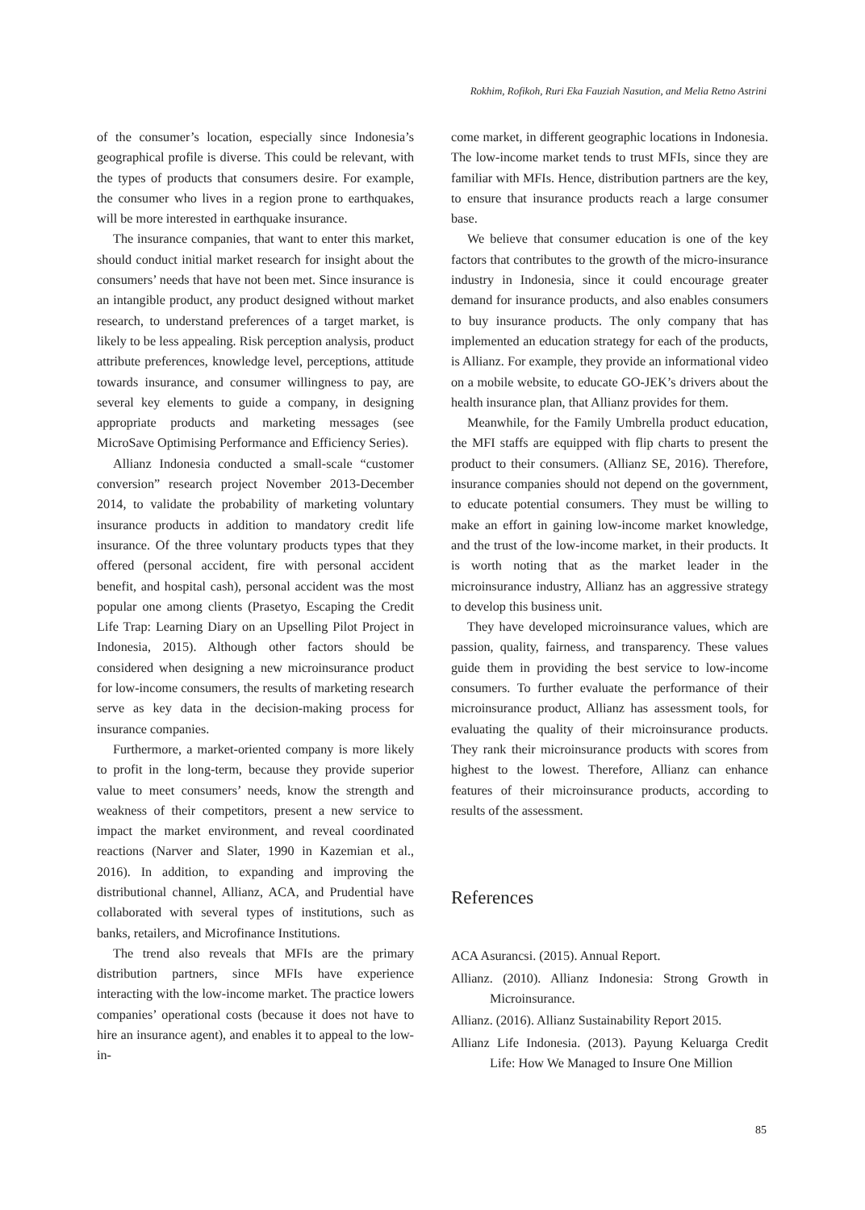Rokhim, Rofikoh, Ruri Eka Fauziah Nasution, and Melia Retno Astrini
of the consumer’s location, especially since Indonesia’s geographical profile is diverse. This could be relevant, with the types of products that consumers desire. For example, the consumer who lives in a region prone to earthquakes, will be more interested in earthquake insurance.
The insurance companies, that want to enter this market, should conduct initial market research for insight about the consumers’ needs that have not been met. Since insurance is an intangible product, any product designed without market research, to understand preferences of a target market, is likely to be less appealing. Risk perception analysis, product attribute preferences, knowledge level, perceptions, attitude towards insurance, and consumer willingness to pay, are several key elements to guide a company, in designing appropriate products and marketing messages (see MicroSave Optimising Performance and Efficiency Series).
Allianz Indonesia conducted a small-scale “customer conversion” research project November 2013-December 2014, to validate the probability of marketing voluntary insurance products in addition to mandatory credit life insurance. Of the three voluntary products types that they offered (personal accident, fire with personal accident benefit, and hospital cash), personal accident was the most popular one among clients (Prasetyo, Escaping the Credit Life Trap: Learning Diary on an Upselling Pilot Project in Indonesia, 2015). Although other factors should be considered when designing a new microinsurance product for low-income consumers, the results of marketing research serve as key data in the decision-making process for insurance companies.
Furthermore, a market-oriented company is more likely to profit in the long-term, because they provide superior value to meet consumers’ needs, know the strength and weakness of their competitors, present a new service to impact the market environment, and reveal coordinated reactions (Narver and Slater, 1990 in Kazemian et al., 2016). In addition, to expanding and improving the distributional channel, Allianz, ACA, and Prudential have collaborated with several types of institutions, such as banks, retailers, and Microfinance Institutions.
The trend also reveals that MFIs are the primary distribution partners, since MFIs have experience interacting with the low-income market. The practice lowers companies’ operational costs (because it does not have to hire an insurance agent), and enables it to appeal to the low-in-
come market, in different geographic locations in Indonesia. The low-income market tends to trust MFIs, since they are familiar with MFIs. Hence, distribution partners are the key, to ensure that insurance products reach a large consumer base.
We believe that consumer education is one of the key factors that contributes to the growth of the micro-insurance industry in Indonesia, since it could encourage greater demand for insurance products, and also enables consumers to buy insurance products. The only company that has implemented an education strategy for each of the products, is Allianz. For example, they provide an informational video on a mobile website, to educate GO-JEK’s drivers about the health insurance plan, that Allianz provides for them.
Meanwhile, for the Family Umbrella product education, the MFI staffs are equipped with flip charts to present the product to their consumers. (Allianz SE, 2016). Therefore, insurance companies should not depend on the government, to educate potential consumers. They must be willing to make an effort in gaining low-income market knowledge, and the trust of the low-income market, in their products. It is worth noting that as the market leader in the microinsurance industry, Allianz has an aggressive strategy to develop this business unit.
They have developed microinsurance values, which are passion, quality, fairness, and transparency. These values guide them in providing the best service to low-income consumers. To further evaluate the performance of their microinsurance product, Allianz has assessment tools, for evaluating the quality of their microinsurance products. They rank their microinsurance products with scores from highest to the lowest. Therefore, Allianz can enhance features of their microinsurance products, according to results of the assessment.
References
ACA Asurancsi. (2015). Annual Report.
Allianz. (2010). Allianz Indonesia: Strong Growth in Microinsurance.
Allianz. (2016). Allianz Sustainability Report 2015.
Allianz Life Indonesia. (2013). Payung Keluarga Credit Life: How We Managed to Insure One Million
85